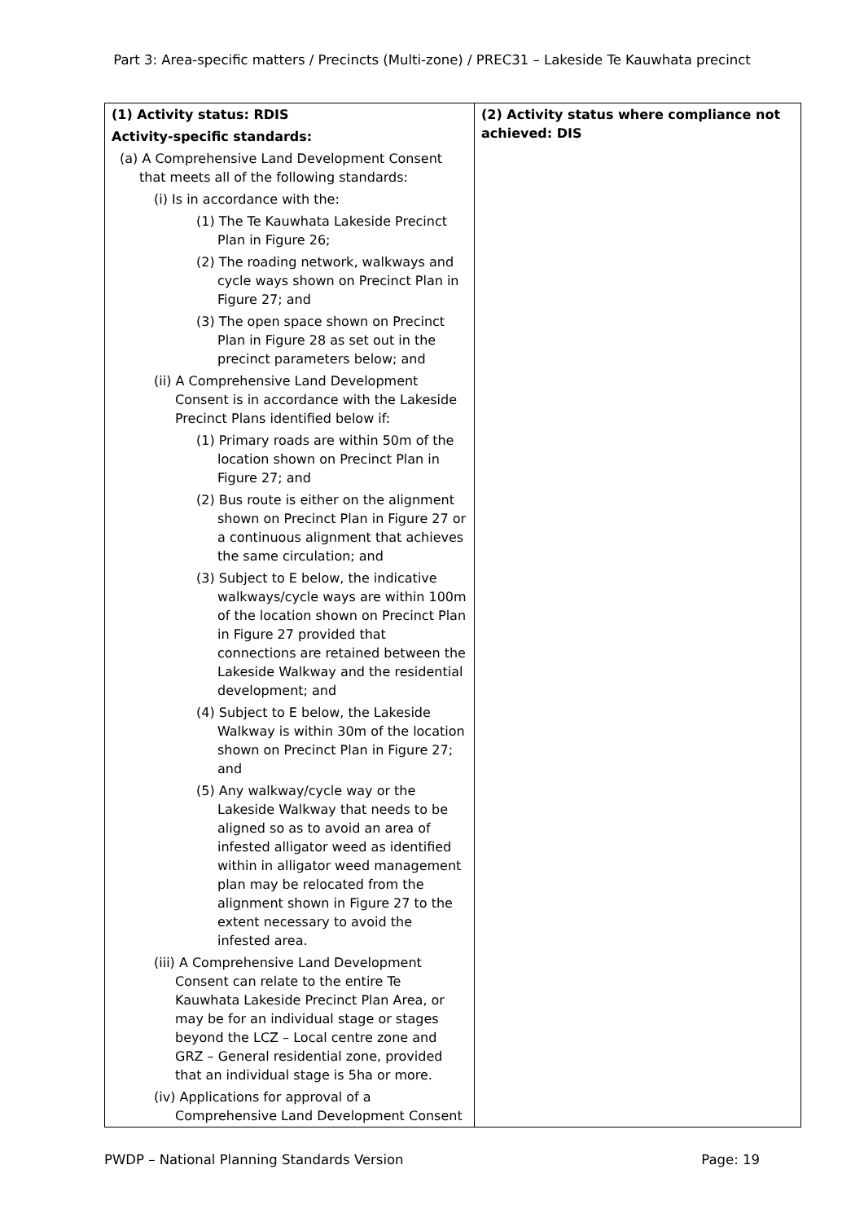Part 3: Area-specific matters / Precincts (Multi-zone) / PREC31 – Lakeside Te Kauwhata precinct
| (1) Activity status: RDIS Activity-specific standards: (a) A Comprehensive Land Development Consent that meets all of the following standards: (i) Is in accordance with the: (1) The Te Kauwhata Lakeside Precinct Plan in Figure 26; (2) The roading network, walkways and cycle ways shown on Precinct Plan in Figure 27; and (3) The open space shown on Precinct Plan in Figure 28 as set out in the precinct parameters below; and (ii) A Comprehensive Land Development Consent is in accordance with the Lakeside Precinct Plans identified below if: (1) Primary roads are within 50m of the location shown on Precinct Plan in Figure 27; and (2) Bus route is either on the alignment shown on Precinct Plan in Figure 27 or a continuous alignment that achieves the same circulation; and (3) Subject to E below, the indicative walkways/cycle ways are within 100m of the location shown on Precinct Plan in Figure 27 provided that connections are retained between the Lakeside Walkway and the residential development; and (4) Subject to E below, the Lakeside Walkway is within 30m of the location shown on Precinct Plan in Figure 27; and (5) Any walkway/cycle way or the Lakeside Walkway that needs to be aligned so as to avoid an area of infested alligator weed as identified within in alligator weed management plan may be relocated from the alignment shown in Figure 27 to the extent necessary to avoid the infested area. (iii) A Comprehensive Land Development Consent can relate to the entire Te Kauwhata Lakeside Precinct Plan Area, or may be for an individual stage or stages beyond the LCZ – Local centre zone and GRZ – General residential zone, provided that an individual stage is 5ha or more. (iv) Applications for approval of a Comprehensive Land Development Consent | (2) Activity status where compliance not achieved: DIS |
PWDP – National Planning Standards Version Page: 19